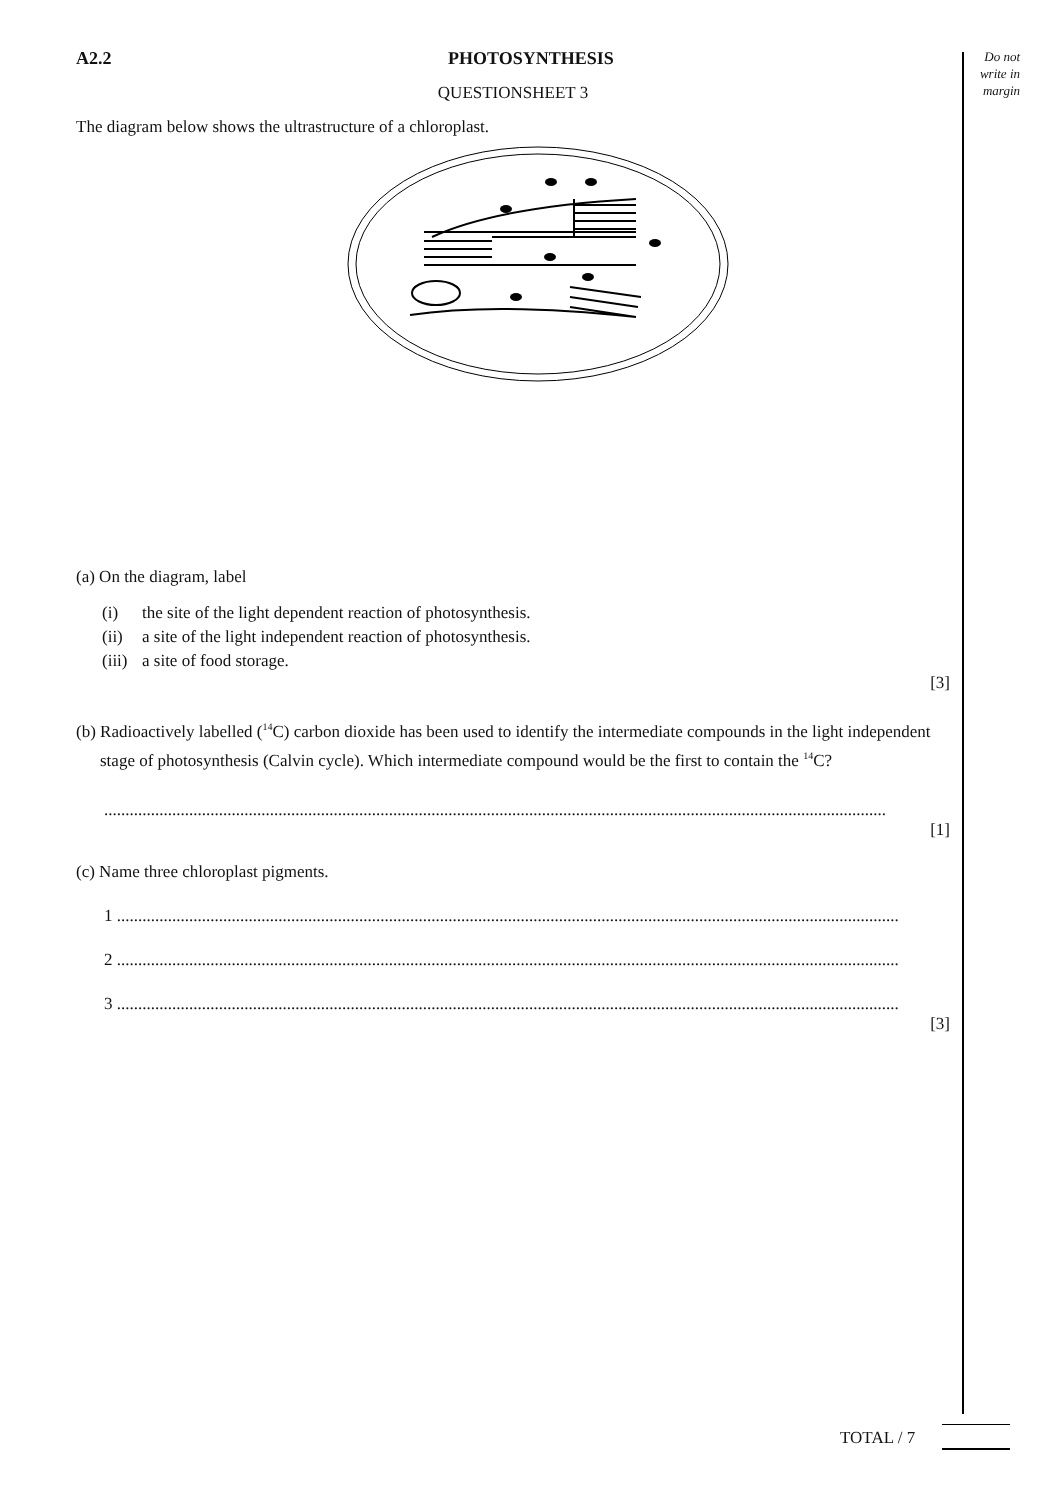Do not
write in
margin
A2.2 PHOTOSYNTHESIS
QUESTIONSHEET 3
The diagram below shows the ultrastructure of a chloroplast.
(a) On the diagram, label
(i) the site of the light dependent reaction of photosynthesis.
(ii) a site of the light independent reaction of photosynthesis.
(iii) a site of food storage.
[3]
(b) Radioactively labelled (<sup>14</sup>C) carbon dioxide has been used to identify the intermediate compounds in the light independent stage of photosynthesis (Calvin cycle). Which intermediate compound would be the first to contain the <sup>14</sup>C?
........................................................................................................................................................................................
[1]
(c) Name three chloroplast pigments.
1 ........................................................................................................................................................................................
2 ........................................................................................................................................................................................
3 ........................................................................................................................................................................................
[3]
TOTAL / 7